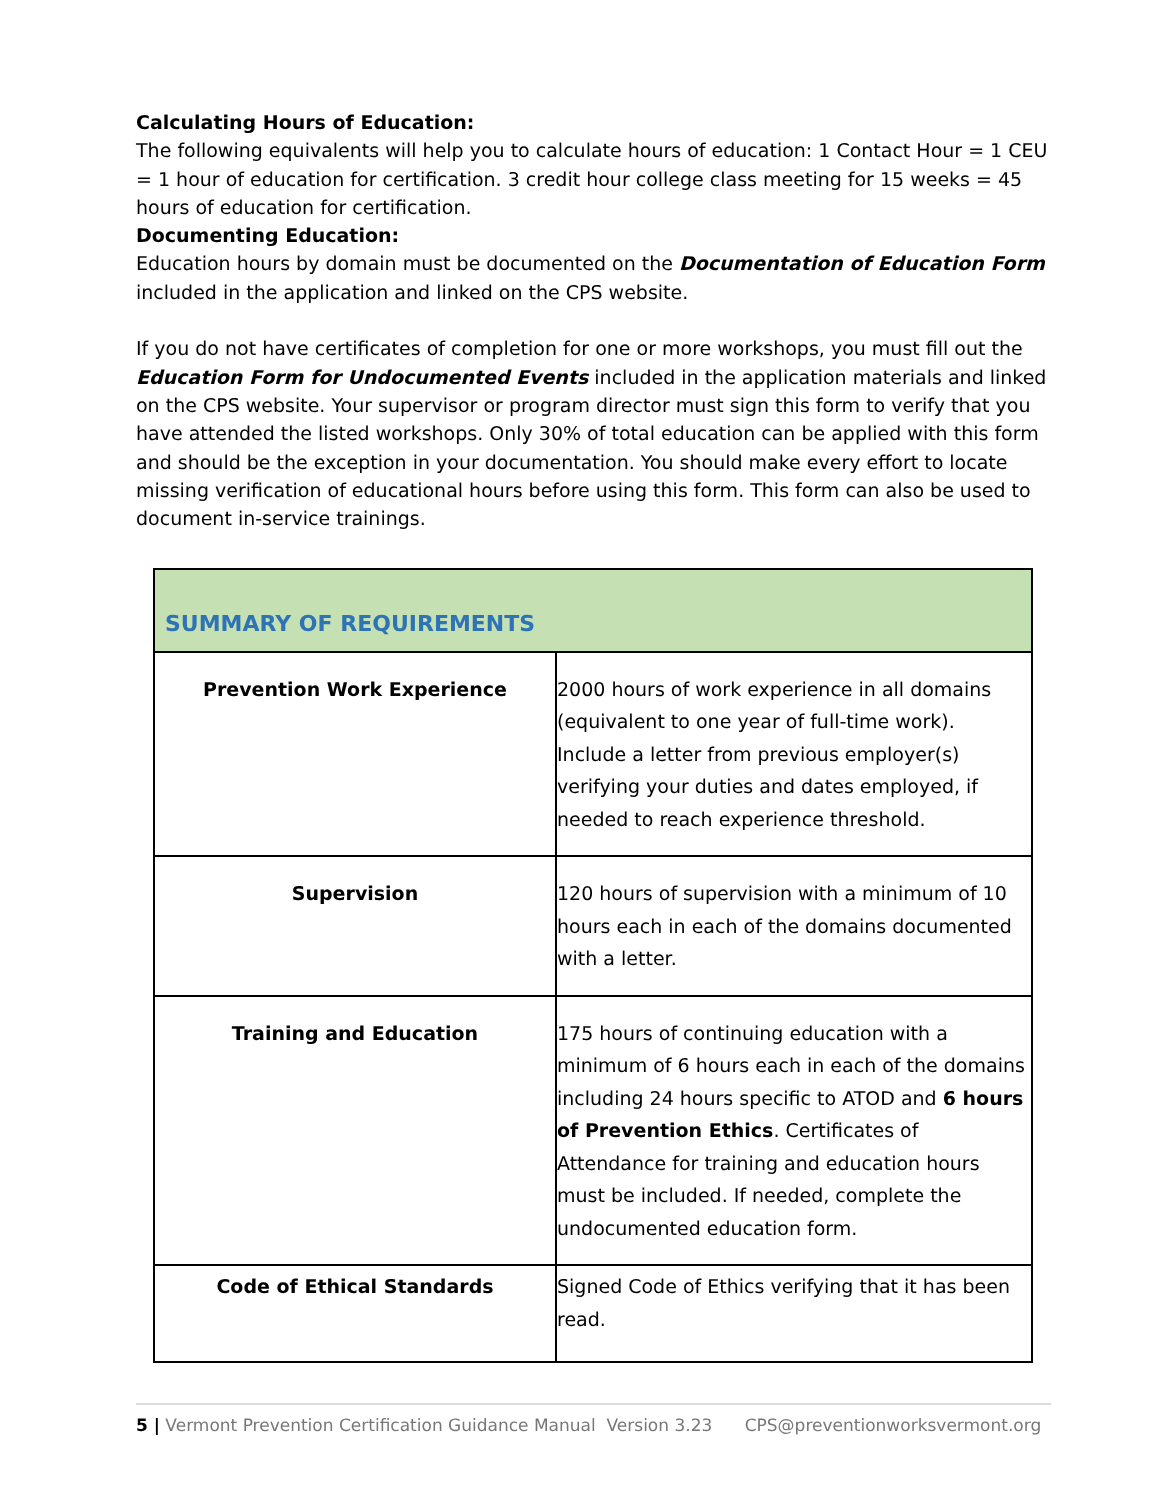Calculating Hours of Education:
The following equivalents will help you to calculate hours of education: 1 Contact Hour = 1 CEU = 1 hour of education for certification. 3 credit hour college class meeting for 15 weeks = 45 hours of education for certification.
Documenting Education:
Education hours by domain must be documented on the Documentation of Education Form included in the application and linked on the CPS website.
If you do not have certificates of completion for one or more workshops, you must fill out the Education Form for Undocumented Events included in the application materials and linked on the CPS website. Your supervisor or program director must sign this form to verify that you have attended the listed workshops. Only 30% of total education can be applied with this form and should be the exception in your documentation. You should make every effort to locate missing verification of educational hours before using this form. This form can also be used to document in-service trainings.
| SUMMARY OF REQUIREMENTS | |
| --- | --- |
| Prevention Work Experience | 2000 hours of work experience in all domains (equivalent to one year of full-time work). Include a letter from previous employer(s) verifying your duties and dates employed, if needed to reach experience threshold. |
| Supervision | 120 hours of supervision with a minimum of 10 hours each in each of the domains documented with a letter. |
| Training and Education | 175 hours of continuing education with a minimum of 6 hours each in each of the domains including 24 hours specific to ATOD and 6 hours of Prevention Ethics . Certificates of Attendance for training and education hours must be included. If needed, complete the undocumented education form. |
| Code of Ethical Standards | Signed Code of Ethics verifying that it has been read. |
5 | Vermont Prevention Certification Guidance Manual Version 3.23 CPS@preventionworksvermont.org